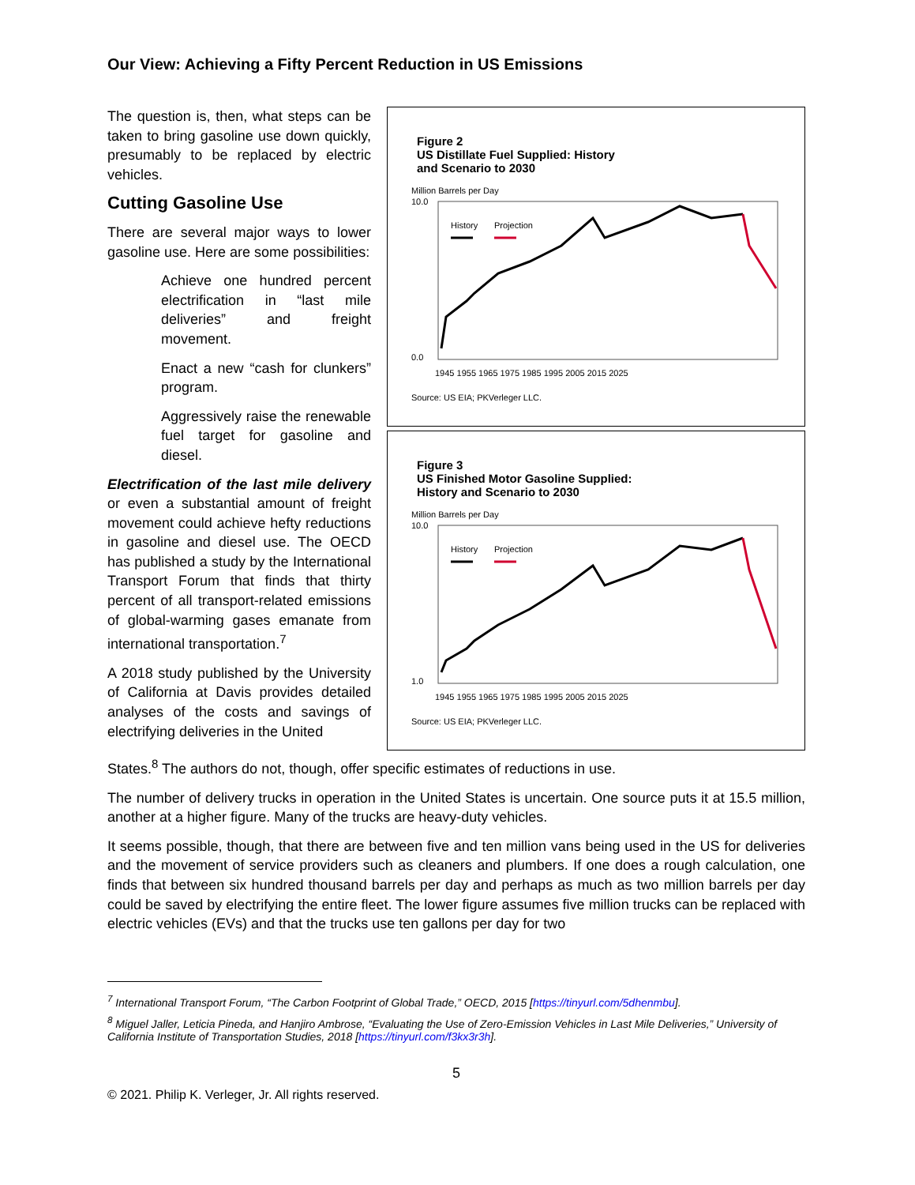Our View: Achieving a Fifty Percent Reduction in US Emissions
The question is, then, what steps can be taken to bring gasoline use down quickly, presumably to be replaced by electric vehicles.
Cutting Gasoline Use
There are several major ways to lower gasoline use. Here are some possibilities:
Achieve one hundred percent electrification in “last mile deliveries” and freight movement.
Enact a new “cash for clunkers” program.
Aggressively raise the renewable fuel target for gasoline and diesel.
Electrification of the last mile delivery or even a substantial amount of freight movement could achieve hefty reductions in gasoline and diesel use. The OECD has published a study by the International Transport Forum that finds that thirty percent of all transport-related emissions of global-warming gases emanate from international transportation.<sup>7</sup>
A 2018 study published by the University of California at Davis provides detailed analyses of the costs and savings of electrifying deliveries in the United
Figure 2
US Distillate Fuel Supplied: History
and Scenario to 2030
Million Barrels per Day
10.0
0.0
History
Projection
1945 1955 1965 1975 1985 1995 2005 2015 2025
Source: US EIA; PKVerleger LLC.
Figure 3
US Finished Motor Gasoline Supplied:
History and Scenario to 2030
Million Barrels per Day
10.0
1.0
History
Projection
1945 1955 1965 1975 1985 1995 2005 2015 2025
Source: US EIA; PKVerleger LLC.
States.<sup>8</sup> The authors do not, though, offer specific estimates of reductions in use.
The number of delivery trucks in operation in the United States is uncertain. One source puts it at 15.5 million, another at a higher figure. Many of the trucks are heavy-duty vehicles.
It seems possible, though, that there are between five and ten million vans being used in the US for deliveries and the movement of service providers such as cleaners and plumbers. If one does a rough calculation, one finds that between six hundred thousand barrels per day and perhaps as much as two million barrels per day could be saved by electrifying the entire fleet. The lower figure assumes five million trucks can be replaced with electric vehicles (EVs) and that the trucks use ten gallons per day for two
<sup>7</sup> International Transport Forum, “The Carbon Footprint of Global Trade,” OECD, 2015 [https://tinyurl.com/5dhenmbu].
<sup>8</sup> Miguel Jaller, Leticia Pineda, and Hanjiro Ambrose, “Evaluating the Use of Zero-Emission Vehicles in Last Mile Deliveries,” University of California Institute of Transportation Studies, 2018 [https://tinyurl.com/f3kx3r3h].
5
© 2021. Philip K. Verleger, Jr. All rights reserved.